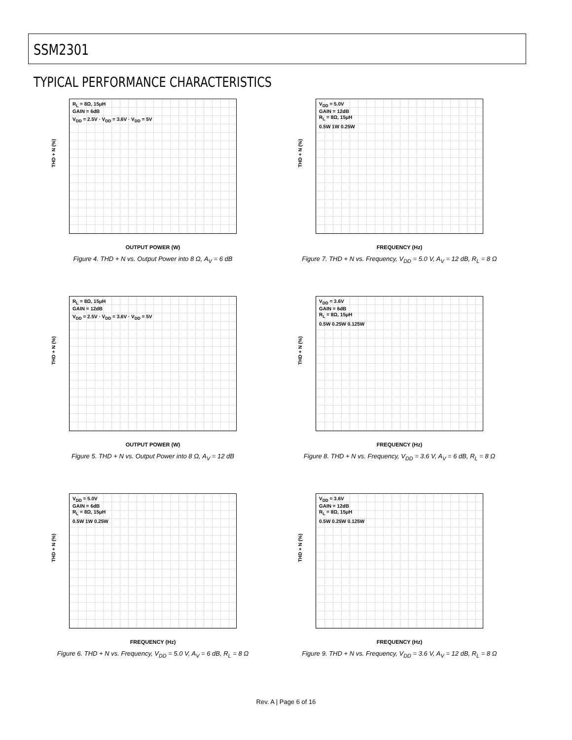SSM2301
TYPICAL PERFORMANCE CHARACTERISTICS
R<sub>L</sub> = 8Ω, 15μH
GAIN = 6dB
V<sub>DD</sub> = 2.5V · V<sub>DD</sub> = 3.6V · V<sub>DD</sub> = 5V
THD + N (%)
OUTPUT POWER (W)
Figure 4. THD + N vs. Output Power into 8 Ω, A<sub>V</sub> = 6 dB
V<sub>DD</sub> = 5.0V
GAIN = 12dB
R<sub>L</sub> = 8Ω, 15μH
0.5W 1W 0.25W
THD + N (%)
FREQUENCY (Hz)
Figure 7. THD + N vs. Frequency, V<sub>DD</sub> = 5.0 V, A<sub>V</sub> = 12 dB, R<sub>L</sub> = 8 Ω
R<sub>L</sub> = 8Ω, 15μH
GAIN = 12dB
V<sub>DD</sub> = 2.5V · V<sub>DD</sub> = 3.6V · V<sub>DD</sub> = 5V
THD + N (%)
OUTPUT POWER (W)
Figure 5. THD + N vs. Output Power into 8 Ω, A<sub>V</sub> = 12 dB
V<sub>DD</sub> = 3.6V
GAIN = 6dB
R<sub>L</sub> = 8Ω, 15μH
0.5W 0.25W 0.125W
THD + N (%)
FREQUENCY (Hz)
Figure 8. THD + N vs. Frequency, V<sub>DD</sub> = 3.6 V, A<sub>V</sub> = 6 dB, R<sub>L</sub> = 8 Ω
V<sub>DD</sub> = 5.0V
GAIN = 6dB
R<sub>L</sub> = 8Ω, 15μH
0.5W 1W 0.25W
THD + N (%)
FREQUENCY (Hz)
Figure 6. THD + N vs. Frequency, V<sub>DD</sub> = 5.0 V, A<sub>V</sub> = 6 dB, R<sub>L</sub> = 8 Ω
V<sub>DD</sub> = 3.6V
GAIN = 12dB
R<sub>L</sub> = 8Ω, 15μH
0.5W 0.25W 0.125W
THD + N (%)
FREQUENCY (Hz)
Figure 9. THD + N vs. Frequency, V<sub>DD</sub> = 3.6 V, A<sub>V</sub> = 12 dB, R<sub>L</sub> = 8 Ω
Rev. A | Page 6 of 16